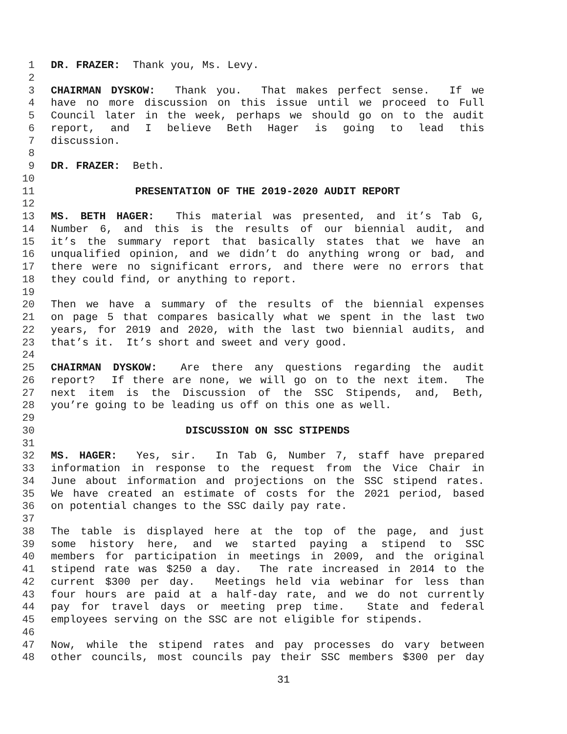1 DR. FRAZER: Thank you, Ms. Levy.
2
3 CHAIRMAN DYSKOW: Thank you. That makes perfect sense. If we
4 have no more discussion on this issue until we proceed to Full
5 Council later in the week, perhaps we should go on to the audit
6 report, and I believe Beth Hager is going to lead this
7 discussion.
8
9 DR. FRAZER: Beth.
10
11 PRESENTATION OF THE 2019-2020 AUDIT REPORT
12
13 MS. BETH HAGER: This material was presented, and it’s Tab G,
14 Number 6, and this is the results of our biennial audit, and
15 it’s the summary report that basically states that we have an
16 unqualified opinion, and we didn’t do anything wrong or bad, and
17 there were no significant errors, and there were no errors that
18 they could find, or anything to report.
19
20 Then we have a summary of the results of the biennial expenses
21 on page 5 that compares basically what we spent in the last two
22 years, for 2019 and 2020, with the last two biennial audits, and
23 that’s it. It’s short and sweet and very good.
24
25 CHAIRMAN DYSKOW: Are there any questions regarding the audit
26 report? If there are none, we will go on to the next item. The
27 next item is the Discussion of the SSC Stipends, and, Beth,
28 you’re going to be leading us off on this one as well.
29
30 DISCUSSION ON SSC STIPENDS
31
32 MS. HAGER: Yes, sir. In Tab G, Number 7, staff have prepared
33 information in response to the request from the Vice Chair in
34 June about information and projections on the SSC stipend rates.
35 We have created an estimate of costs for the 2021 period, based
36 on potential changes to the SSC daily pay rate.
37
38 The table is displayed here at the top of the page, and just
39 some history here, and we started paying a stipend to SSC
40 members for participation in meetings in 2009, and the original
41 stipend rate was $250 a day. The rate increased in 2014 to the
42 current $300 per day. Meetings held via webinar for less than
43 four hours are paid at a half-day rate, and we do not currently
44 pay for travel days or meeting prep time. State and federal
45 employees serving on the SSC are not eligible for stipends.
46
47 Now, while the stipend rates and pay processes do vary between
48 other councils, most councils pay their SSC members $300 per day
31